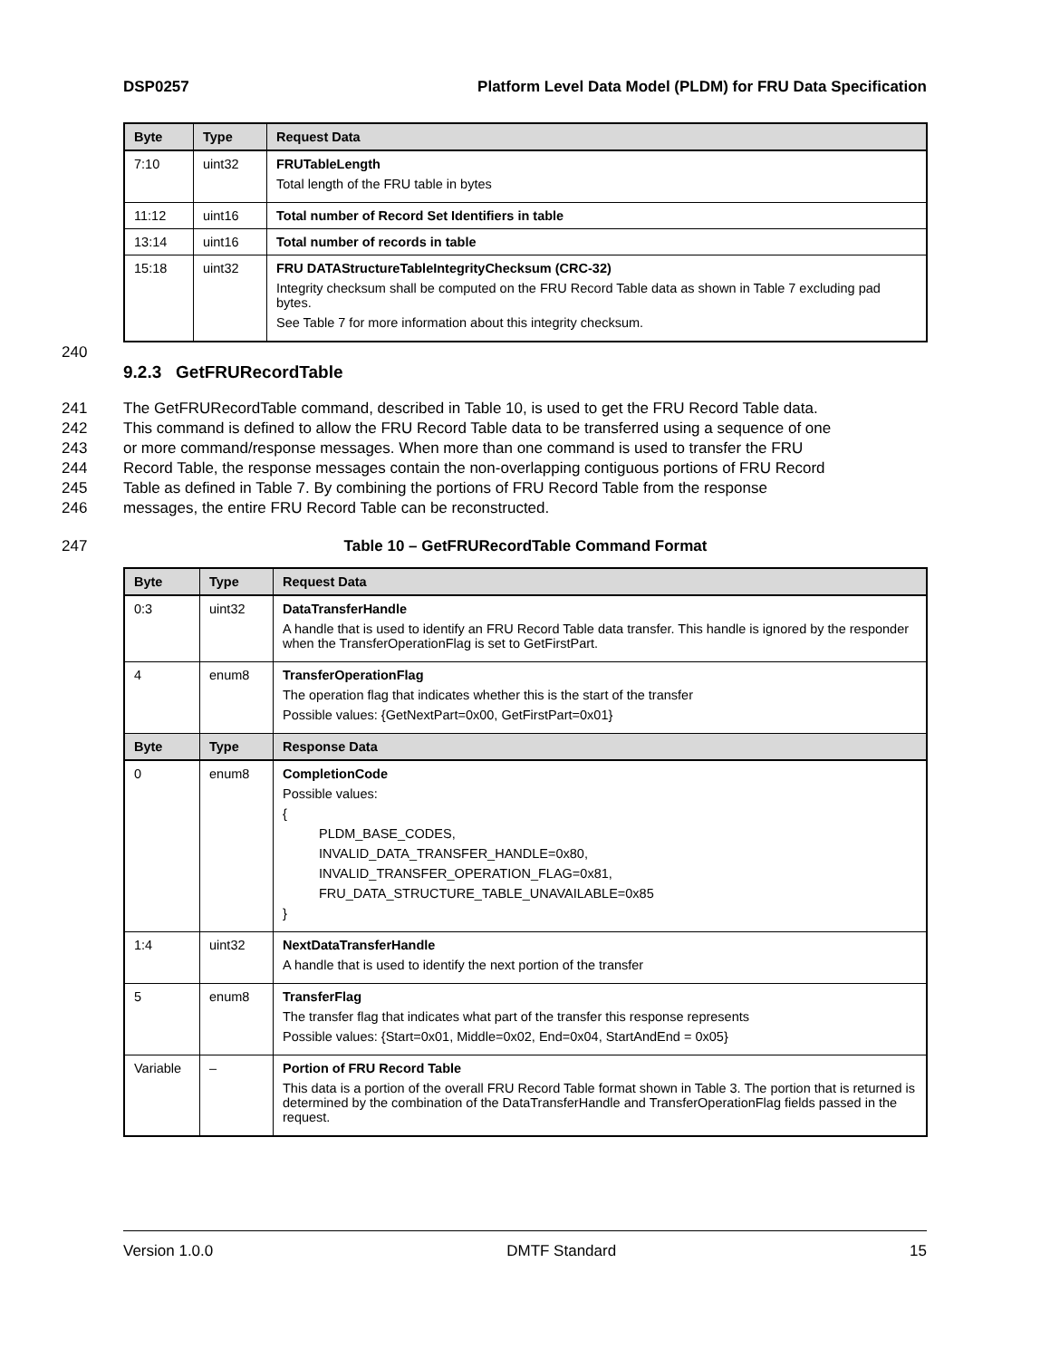DSP0257 Platform Level Data Model (PLDM) for FRU Data Specification
| Byte | Type | Request Data |
| --- | --- | --- |
| 7:10 | uint32 | FRUTableLength Total length of the FRU table in bytes |
| 11:12 | uint16 | Total number of Record Set Identifiers in table |
| 13:14 | uint16 | Total number of records in table |
| 15:18 | uint32 | FRU DATAStructureTableIntegrityChecksum (CRC-32) Integrity checksum shall be computed on the FRU Record Table data as shown in Table 7 excluding pad bytes. See Table 7 for more information about this integrity checksum. |
240
9.2.3 GetFRURecordTable
241 The GetFRURecordTable command, described in Table 10, is used to get the FRU Record Table data.
242 This command is defined to allow the FRU Record Table data to be transferred using a sequence of one
243 or more command/response messages. When more than one command is used to transfer the FRU
244 Record Table, the response messages contain the non-overlapping contiguous portions of FRU Record
245 Table as defined in Table 7. By combining the portions of FRU Record Table from the response
246 messages, the entire FRU Record Table can be reconstructed.
247 Table 10 – GetFRURecordTable Command Format
| Byte | Type | Request Data |
| --- | --- | --- |
| 0:3 | uint32 | DataTransferHandle A handle that is used to identify an FRU Record Table data transfer. This handle is ignored by the responder when the TransferOperationFlag is set to GetFirstPart. |
| 4 | enum8 | TransferOperationFlag The operation flag that indicates whether this is the start of the transfer Possible values: {GetNextPart=0x00, GetFirstPart=0x01} |
| Byte | Type | Response Data |
| 0 | enum8 | CompletionCode Possible values: { PLDM_BASE_CODES, INVALID_DATA_TRANSFER_HANDLE=0x80, INVALID_TRANSFER_OPERATION_FLAG=0x81, FRU_DATA_STRUCTURE_TABLE_UNAVAILABLE=0x85 } |
| 1:4 | uint32 | NextDataTransferHandle A handle that is used to identify the next portion of the transfer |
| 5 | enum8 | TransferFlag The transfer flag that indicates what part of the transfer this response represents Possible values: {Start=0x01, Middle=0x02, End=0x04, StartAndEnd = 0x05} |
| Variable | – | Portion of FRU Record Table This data is a portion of the overall FRU Record Table format shown in Table 3. The portion that is returned is determined by the combination of the DataTransferHandle and TransferOperationFlag fields passed in the request. |
Version 1.0.0 DMTF Standard 15